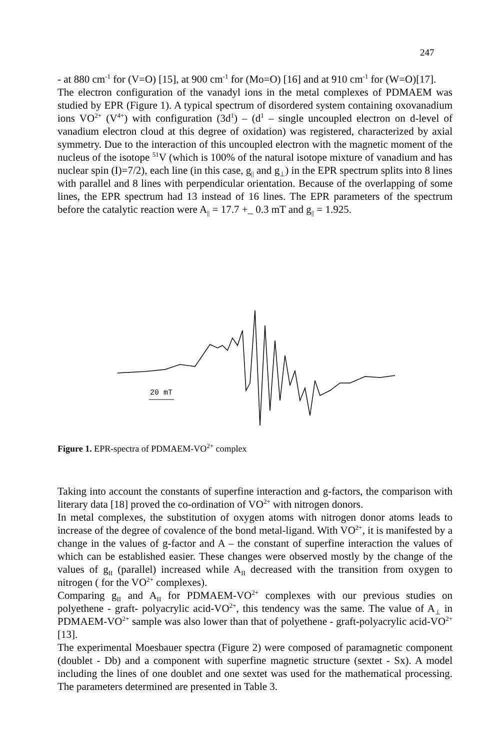247
- at 880 cm<sup>-1</sup> for (V=O) [15], at 900 cm<sup>-1</sup> for (Mo=O) [16] and at 910 cm<sup>-1</sup> for (W=O)[17].
The electron configuration of the vanadyl ions in the metal complexes of PDMAEM was studied by EPR (Figure 1). A typical spectrum of disordered system containing oxovanadium ions VO<sup>2+</sup> (V<sup>4+</sup>) with configuration (3d<sup>1</sup>) – (d<sup>1</sup> – single uncoupled electron on d-level of vanadium electron cloud at this degree of oxidation) was registered, characterized by axial symmetry. Due to the interaction of this uncoupled electron with the magnetic moment of the nucleus of the isotope <sup>51</sup>V (which is 100% of the natural isotope mixture of vanadium and has nuclear spin (I)=7/2), each line (in this case, g<sub>||</sub> and g<sub>⊥</sub>) in the EPR spectrum splits into 8 lines with parallel and 8 lines with perpendicular orientation. Because of the overlapping of some lines, the EPR spectrum had 13 instead of 16 lines. The EPR parameters of the spectrum before the catalytic reaction were A<sub>||</sub> = 17.7 +_ 0.3 mT and g<sub>||</sub> = 1.925.
20 mT
Figure 1. EPR-spectra of PDMAEM-VO<sup>2+</sup> complex
Taking into account the constants of superfine interaction and g-factors, the comparison with literary data [18] proved the co-ordination of VO<sup>2+</sup> with nitrogen donors.
In metal complexes, the substitution of oxygen atoms with nitrogen donor atoms leads to increase of the degree of covalence of the bond metal-ligand. With VO<sup>2+</sup>, it is manifested by a change in the values of g-factor and A – the constant of superfine interaction the values of which can be established easier. These changes were observed mostly by the change of the values of g<sub>II</sub> (parallel) increased while A<sub>II</sub> decreased with the transition from oxygen to nitrogen ( for the VO<sup>2+</sup> complexes).
Comparing g<sub>II</sub> and A<sub>II</sub> for PDMAEM-VO<sup>2+</sup> complexes with our previous studies on polyethene - graft- polyacrylic acid-VO<sup>2+</sup>, this tendency was the same. The value of A<sub>⊥</sub> in PDMAEM-VO<sup>2+</sup> sample was also lower than that of polyethene - graft-polyacrylic acid-VO<sup>2+</sup> [13].
The experimental Moesbauer spectra (Figure 2) were composed of paramagnetic component (doublet - Db) and a component with superfine magnetic structure (sextet - Sx). A model including the lines of one doublet and one sextet was used for the mathematical processing. The parameters determined are presented in Table 3.